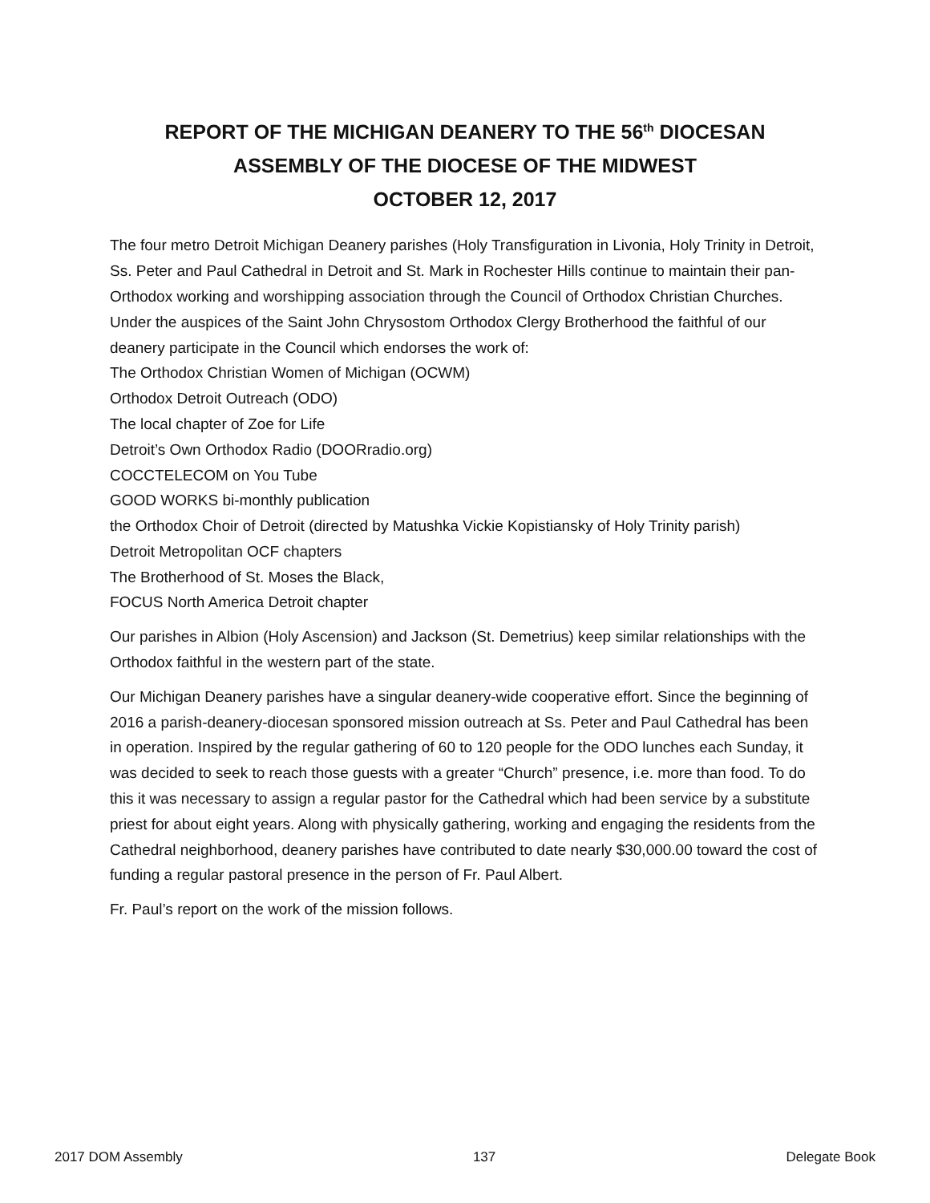REPORT OF THE MICHIGAN DEANERY TO THE 56<sup>th</sup> DIOCESAN
ASSEMBLY OF THE DIOCESE OF THE MIDWEST
OCTOBER 12, 2017
The four metro Detroit Michigan Deanery parishes (Holy Transfiguration in Livonia, Holy Trinity in Detroit, Ss. Peter and Paul Cathedral in Detroit and St. Mark in Rochester Hills continue to maintain their pan-Orthodox working and worshipping association through the Council of Orthodox Christian Churches. Under the auspices of the Saint John Chrysostom Orthodox Clergy Brotherhood the faithful of our deanery participate in the Council which endorses the work of:
The Orthodox Christian Women of Michigan (OCWM)
Orthodox Detroit Outreach (ODO)
The local chapter of Zoe for Life
Detroit’s Own Orthodox Radio (DOORradio.org)
COCCTELECOM on You Tube
GOOD WORKS bi-monthly publication
the Orthodox Choir of Detroit (directed by Matushka Vickie Kopistiansky of Holy Trinity parish)
Detroit Metropolitan OCF chapters
The Brotherhood of St. Moses the Black,
FOCUS North America Detroit chapter
Our parishes in Albion (Holy Ascension) and Jackson (St. Demetrius) keep similar relationships with the Orthodox faithful in the western part of the state.
Our Michigan Deanery parishes have a singular deanery-wide cooperative effort. Since the beginning of 2016 a parish-deanery-diocesan sponsored mission outreach at Ss. Peter and Paul Cathedral has been in operation. Inspired by the regular gathering of 60 to 120 people for the ODO lunches each Sunday, it was decided to seek to reach those guests with a greater “Church” presence, i.e. more than food. To do this it was necessary to assign a regular pastor for the Cathedral which had been service by a substitute priest for about eight years. Along with physically gathering, working and engaging the residents from the Cathedral neighborhood, deanery parishes have contributed to date nearly $30,000.00 toward the cost of funding a regular pastoral presence in the person of Fr. Paul Albert.
Fr. Paul’s report on the work of the mission follows.
2017 DOM Assembly 137 Delegate Book